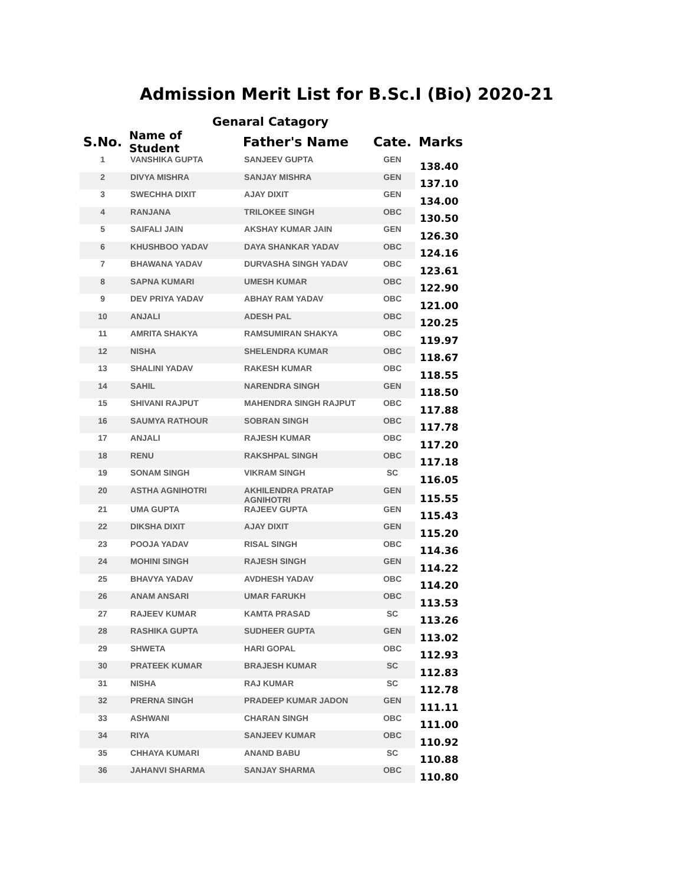Admission Merit List for B.Sc.I (Bio) 2020-21
Genaral Catagory
| S.No. | Name of Student | Father's Name | Cate. | Marks |
| --- | --- | --- | --- | --- |
| 1 | VANSHIKA GUPTA | SANJEEV GUPTA | GEN | 138.40 |
| 2 | DIVYA MISHRA | SANJAY MISHRA | GEN | 137.10 |
| 3 | SWECHHA DIXIT | AJAY DIXIT | GEN | 134.00 |
| 4 | RANJANA | TRILOKEE SINGH | OBC | 130.50 |
| 5 | SAIFALI JAIN | AKSHAY KUMAR JAIN | GEN | 126.30 |
| 6 | KHUSHBOO YADAV | DAYA SHANKAR YADAV | OBC | 124.16 |
| 7 | BHAWANA YADAV | DURVASHA SINGH YADAV | OBC | 123.61 |
| 8 | SAPNA KUMARI | UMESH KUMAR | OBC | 122.90 |
| 9 | DEV PRIYA YADAV | ABHAY RAM YADAV | OBC | 121.00 |
| 10 | ANJALI | ADESH PAL | OBC | 120.25 |
| 11 | AMRITA SHAKYA | RAMSUMIRAN SHAKYA | OBC | 119.97 |
| 12 | NISHA | SHELENDRA KUMAR | OBC | 118.67 |
| 13 | SHALINI YADAV | RAKESH KUMAR | OBC | 118.55 |
| 14 | SAHIL | NARENDRA SINGH | GEN | 118.50 |
| 15 | SHIVANI RAJPUT | MAHENDRA SINGH RAJPUT | OBC | 117.88 |
| 16 | SAUMYA RATHOUR | SOBRAN SINGH | OBC | 117.78 |
| 17 | ANJALI | RAJESH KUMAR | OBC | 117.20 |
| 18 | RENU | RAKSHPAL SINGH | OBC | 117.18 |
| 19 | SONAM SINGH | VIKRAM SINGH | SC | 116.05 |
| 20 | ASTHA AGNIHOTRI | AKHILENDRA PRATAP AGNIHOTRI | GEN | 115.55 |
| 21 | UMA GUPTA | RAJEEV GUPTA | GEN | 115.43 |
| 22 | DIKSHA DIXIT | AJAY DIXIT | GEN | 115.20 |
| 23 | POOJA YADAV | RISAL SINGH | OBC | 114.36 |
| 24 | MOHINI SINGH | RAJESH SINGH | GEN | 114.22 |
| 25 | BHAVYA YADAV | AVDHESH YADAV | OBC | 114.20 |
| 26 | ANAM ANSARI | UMAR FARUKH | OBC | 113.53 |
| 27 | RAJEEV KUMAR | KAMTA PRASAD | SC | 113.26 |
| 28 | RASHIKA GUPTA | SUDHEER GUPTA | GEN | 113.02 |
| 29 | SHWETA | HARI GOPAL | OBC | 112.93 |
| 30 | PRATEEK KUMAR | BRAJESH KUMAR | SC | 112.83 |
| 31 | NISHA | RAJ KUMAR | SC | 112.78 |
| 32 | PRERNA SINGH | PRADEEP KUMAR JADON | GEN | 111.11 |
| 33 | ASHWANI | CHARAN SINGH | OBC | 111.00 |
| 34 | RIYA | SANJEEV KUMAR | OBC | 110.92 |
| 35 | CHHAYA KUMARI | ANAND BABU | SC | 110.88 |
| 36 | JAHANVI SHARMA | SANJAY SHARMA | OBC | 110.80 |